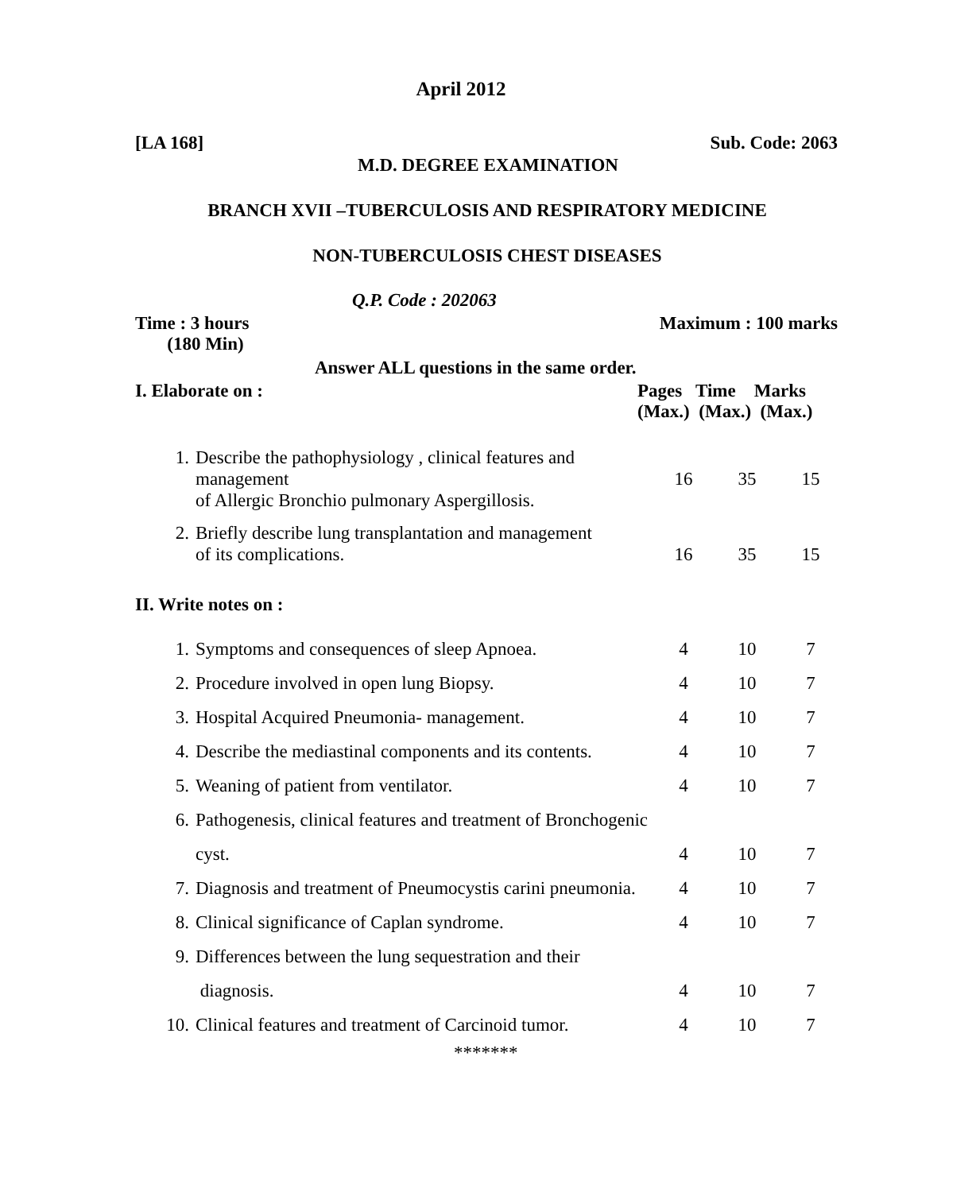April 2012
[LA 168] Sub. Code: 2063
M.D. DEGREE EXAMINATION
BRANCH XVII –TUBERCULOSIS AND RESPIRATORY MEDICINE
NON-TUBERCULOSIS CHEST DISEASES
Q.P. Code : 202063
Time : 3 hours
(180 Min)
Maximum : 100 marks
Answer ALL questions in the same order.
I. Elaborate on :
Pages Time Marks
(Max.) (Max.) (Max.)
| 1. | Describe the pathophysiology , clinical features and management of Allergic Bronchio pulmonary Aspergillosis. | 16 | 35 | 15 |
| 2. | Briefly describe lung transplantation and management of its complications. | 16 | 35 | 15 |
II. Write notes on :
| 1. | Symptoms and consequences of sleep Apnoea. | 4 | 10 | 7 |
| 2. | Procedure involved in open lung Biopsy. | 4 | 10 | 7 |
| 3. | Hospital Acquired Pneumonia- management. | 4 | 10 | 7 |
| 4. | Describe the mediastinal components and its contents. | 4 | 10 | 7 |
| 5. | Weaning of patient from ventilator. | 4 | 10 | 7 |
| 6. | Pathogenesis, clinical features and treatment of Bronchogenic | | | |
| | cyst. | 4 | 10 | 7 |
| 7. | Diagnosis and treatment of Pneumocystis carini pneumonia. | 4 | 10 | 7 |
| 8. | Clinical significance of Caplan syndrome. | 4 | 10 | 7 |
| 9. | Differences between the lung sequestration and their | | | |
| | diagnosis. | 4 | 10 | 7 |
| 10. | Clinical features and treatment of Carcinoid tumor. | 4 | 10 | 7 |
*******